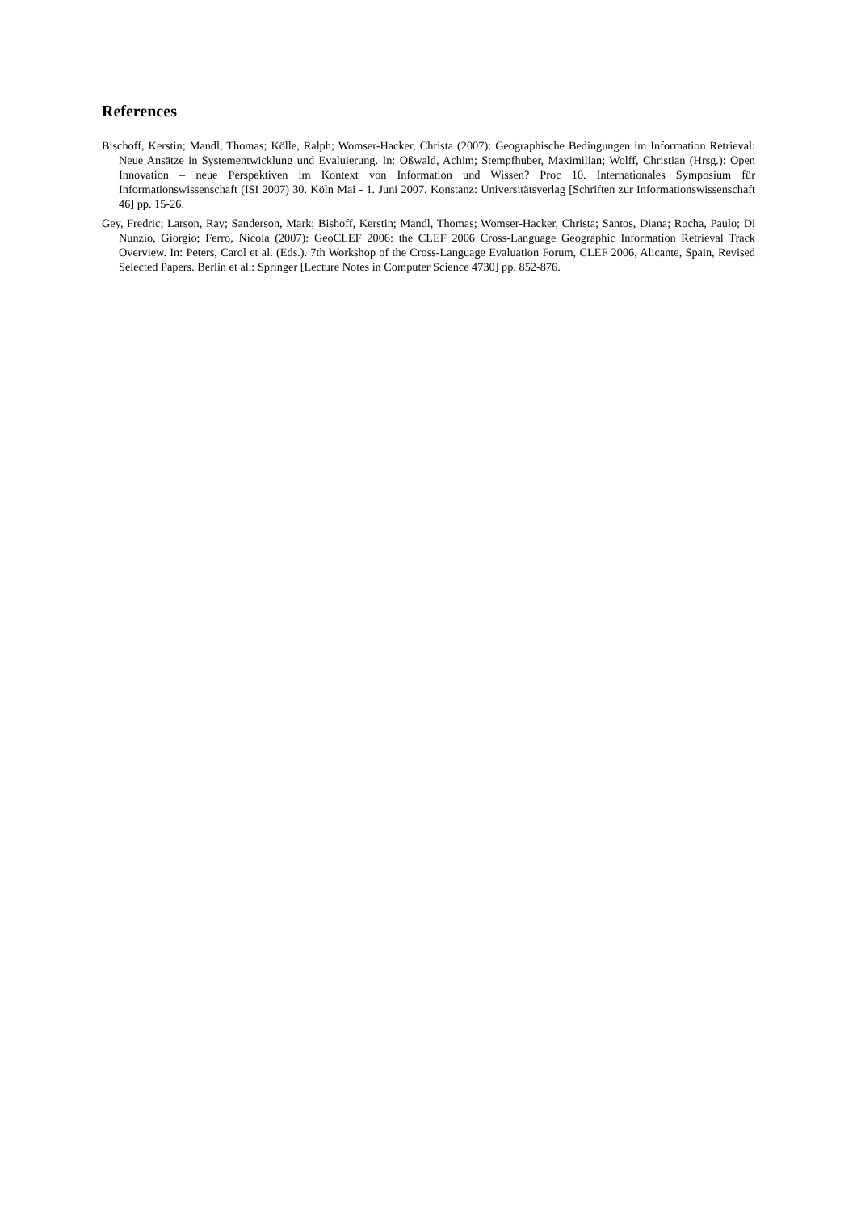References
Bischoff, Kerstin; Mandl, Thomas; Kölle, Ralph; Womser-Hacker, Christa (2007): Geographische Bedingungen im Information Retrieval: Neue Ansätze in Systementwicklung und Evaluierung. In: Oßwald, Achim; Stempfhuber, Maximilian; Wolff, Christian (Hrsg.): Open Innovation – neue Perspektiven im Kontext von Information und Wissen? Proc 10. Internationales Symposium für Informationswissenschaft (ISI 2007) 30. Köln Mai - 1. Juni 2007. Konstanz: Universitätsverlag [Schriften zur Informationswissenschaft 46] pp. 15-26.
Gey, Fredric; Larson, Ray; Sanderson, Mark; Bishoff, Kerstin; Mandl, Thomas; Womser-Hacker, Christa; Santos, Diana; Rocha, Paulo; Di Nunzio, Giorgio; Ferro, Nicola (2007): GeoCLEF 2006: the CLEF 2006 Cross-Language Geographic Information Retrieval Track Overview. In: Peters, Carol et al. (Eds.). 7th Workshop of the Cross-Language Evaluation Forum, CLEF 2006, Alicante, Spain, Revised Selected Papers. Berlin et al.: Springer [Lecture Notes in Computer Science 4730] pp. 852-876.